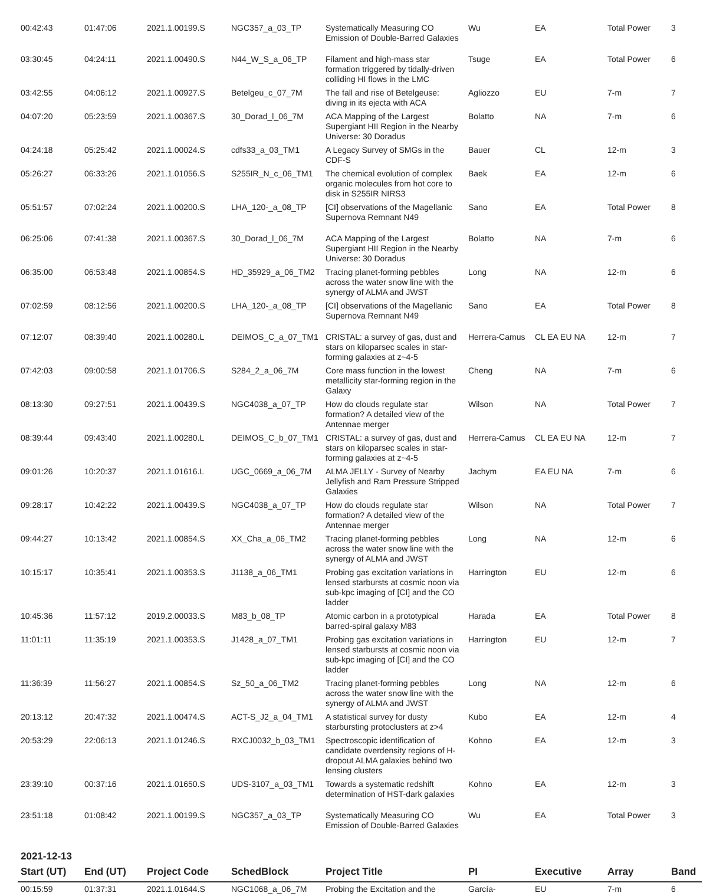| 00:42:43 | 01:47:06 | 2021.1.00199.S | NGC357_a_03_TP | Systematically Measuring CO Emission of Double-Barred Galaxies | Wu | EA | Total Power | 3 |
| 03:30:45 | 04:24:11 | 2021.1.00490.S | N44_W_S_a_06_TP | Filament and high-mass star formation triggered by tidally-driven colliding HI flows in the LMC | Tsuge | EA | Total Power | 6 |
| 03:42:55 | 04:06:12 | 2021.1.00927.S | Betelgeu_c_07_7M | The fall and rise of Betelgeuse: diving in its ejecta with ACA | Agliozzo | EU | 7-m | 7 |
| 04:07:20 | 05:23:59 | 2021.1.00367.S | 30_Dorad_l_06_7M | ACA Mapping of the Largest Supergiant HII Region in the Nearby Universe: 30 Doradus | Bolatto | NA | 7-m | 6 |
| 04:24:18 | 05:25:42 | 2021.1.00024.S | cdfs33_a_03_TM1 | A Legacy Survey of SMGs in the CDF-S | Bauer | CL | 12-m | 3 |
| 05:26:27 | 06:33:26 | 2021.1.01056.S | S255IR_N_c_06_TM1 | The chemical evolution of complex organic molecules from hot core to disk in S255IR NIRS3 | Baek | EA | 12-m | 6 |
| 05:51:57 | 07:02:24 | 2021.1.00200.S | LHA_120-_a_08_TP | [CI] observations of the Magellanic Supernova Remnant N49 | Sano | EA | Total Power | 8 |
| 06:25:06 | 07:41:38 | 2021.1.00367.S | 30_Dorad_l_06_7M | ACA Mapping of the Largest Supergiant HII Region in the Nearby Universe: 30 Doradus | Bolatto | NA | 7-m | 6 |
| 06:35:00 | 06:53:48 | 2021.1.00854.S | HD_35929_a_06_TM2 | Tracing planet-forming pebbles across the water snow line with the synergy of ALMA and JWST | Long | NA | 12-m | 6 |
| 07:02:59 | 08:12:56 | 2021.1.00200.S | LHA_120-_a_08_TP | [CI] observations of the Magellanic Supernova Remnant N49 | Sano | EA | Total Power | 8 |
| 07:12:07 | 08:39:40 | 2021.1.00280.L | DEIMOS_C_a_07_TM1 | CRISTAL: a survey of gas, dust and stars on kiloparsec scales in star-forming galaxies at z~4-5 | Herrera-Camus | CL EA EU NA | 12-m | 7 |
| 07:42:03 | 09:00:58 | 2021.1.01706.S | S284_2_a_06_7M | Core mass function in the lowest metallicity star-forming region in the Galaxy | Cheng | NA | 7-m | 6 |
| 08:13:30 | 09:27:51 | 2021.1.00439.S | NGC4038_a_07_TP | How do clouds regulate star formation? A detailed view of the Antennae merger | Wilson | NA | Total Power | 7 |
| 08:39:44 | 09:43:40 | 2021.1.00280.L | DEIMOS_C_b_07_TM1 | CRISTAL: a survey of gas, dust and stars on kiloparsec scales in star-forming galaxies at z~4-5 | Herrera-Camus | CL EA EU NA | 12-m | 7 |
| 09:01:26 | 10:20:37 | 2021.1.01616.L | UGC_0669_a_06_7M | ALMA JELLY - Survey of Nearby Jellyfish and Ram Pressure Stripped Galaxies | Jachym | EA EU NA | 7-m | 6 |
| 09:28:17 | 10:42:22 | 2021.1.00439.S | NGC4038_a_07_TP | How do clouds regulate star formation? A detailed view of the Antennae merger | Wilson | NA | Total Power | 7 |
| 09:44:27 | 10:13:42 | 2021.1.00854.S | XX_Cha_a_06_TM2 | Tracing planet-forming pebbles across the water snow line with the synergy of ALMA and JWST | Long | NA | 12-m | 6 |
| 10:15:17 | 10:35:41 | 2021.1.00353.S | J1138_a_06_TM1 | Probing gas excitation variations in lensed starbursts at cosmic noon via sub-kpc imaging of [CI] and the CO ladder | Harrington | EU | 12-m | 6 |
| 10:45:36 | 11:57:12 | 2019.2.00033.S | M83_b_08_TP | Atomic carbon in a prototypical barred-spiral galaxy M83 | Harada | EA | Total Power | 8 |
| 11:01:11 | 11:35:19 | 2021.1.00353.S | J1428_a_07_TM1 | Probing gas excitation variations in lensed starbursts at cosmic noon via sub-kpc imaging of [CI] and the CO ladder | Harrington | EU | 12-m | 7 |
| 11:36:39 | 11:56:27 | 2021.1.00854.S | Sz_50_a_06_TM2 | Tracing planet-forming pebbles across the water snow line with the synergy of ALMA and JWST | Long | NA | 12-m | 6 |
| 20:13:12 | 20:47:32 | 2021.1.00474.S | ACT-S_J2_a_04_TM1 | A statistical survey for dusty starbursting protoclusters at z>4 | Kubo | EA | 12-m | 4 |
| 20:53:29 | 22:06:13 | 2021.1.01246.S | RXCJ0032_b_03_TM1 | Spectroscopic identification of candidate overdensity regions of H-dropout ALMA galaxies behind two lensing clusters | Kohno | EA | 12-m | 3 |
| 23:39:10 | 00:37:16 | 2021.1.01650.S | UDS-3107_a_03_TM1 | Towards a systematic redshift determination of HST-dark galaxies | Kohno | EA | 12-m | 3 |
| 23:51:18 | 01:08:42 | 2021.1.00199.S | NGC357_a_03_TP | Systematically Measuring CO Emission of Double-Barred Galaxies | Wu | EA | Total Power | 3 |
2021-12-13
| Start (UT) | End (UT) | Project Code | SchedBlock | Project Title | PI | Executive | Array | Band |
| --- | --- | --- | --- | --- | --- | --- | --- | --- |
| 00:15:59 | 01:37:31 | 2021.1.01644.S | NGC1068_a_06_7M | Probing the Excitation and the | García- | EU | 7-m | 6 |